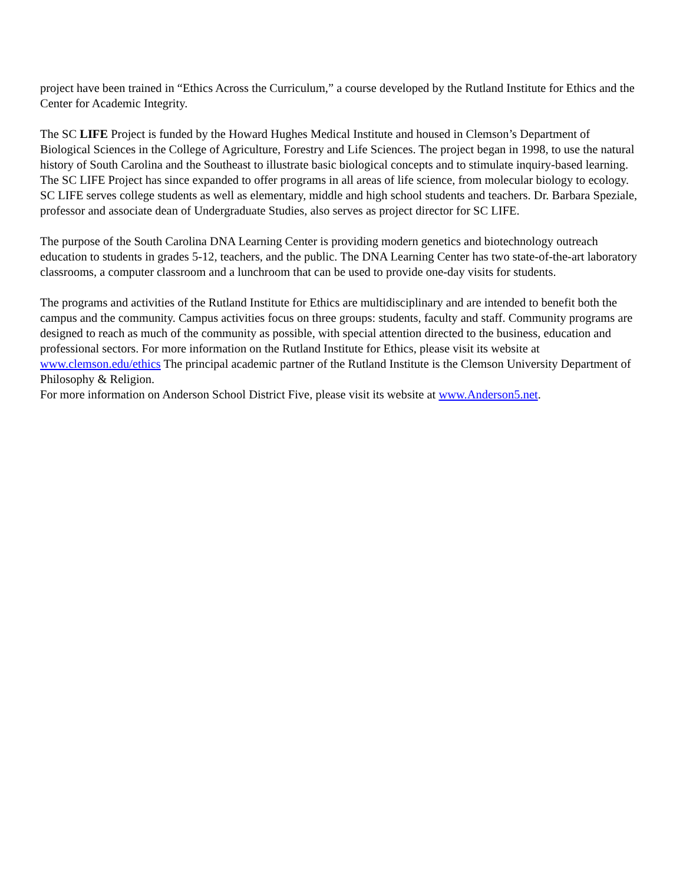project have been trained in “Ethics Across the Curriculum,” a course developed by the Rutland Institute for Ethics and the Center for Academic Integrity.
The SC LIFE Project is funded by the Howard Hughes Medical Institute and housed in Clemson’s Department of Biological Sciences in the College of Agriculture, Forestry and Life Sciences. The project began in 1998, to use the natural history of South Carolina and the Southeast to illustrate basic biological concepts and to stimulate inquiry-based learning. The SC LIFE Project has since expanded to offer programs in all areas of life science, from molecular biology to ecology. SC LIFE serves college students as well as elementary, middle and high school students and teachers. Dr. Barbara Speziale, professor and associate dean of Undergraduate Studies, also serves as project director for SC LIFE.
The purpose of the South Carolina DNA Learning Center is providing modern genetics and biotechnology outreach education to students in grades 5-12, teachers, and the public. The DNA Learning Center has two state-of-the-art laboratory classrooms, a computer classroom and a lunchroom that can be used to provide one-day visits for students.
The programs and activities of the Rutland Institute for Ethics are multidisciplinary and are intended to benefit both the campus and the community. Campus activities focus on three groups: students, faculty and staff. Community programs are designed to reach as much of the community as possible, with special attention directed to the business, education and professional sectors. For more information on the Rutland Institute for Ethics, please visit its website at www.clemson.edu/ethics The principal academic partner of the Rutland Institute is the Clemson University Department of Philosophy & Religion.
For more information on Anderson School District Five, please visit its website at www.Anderson5.net.